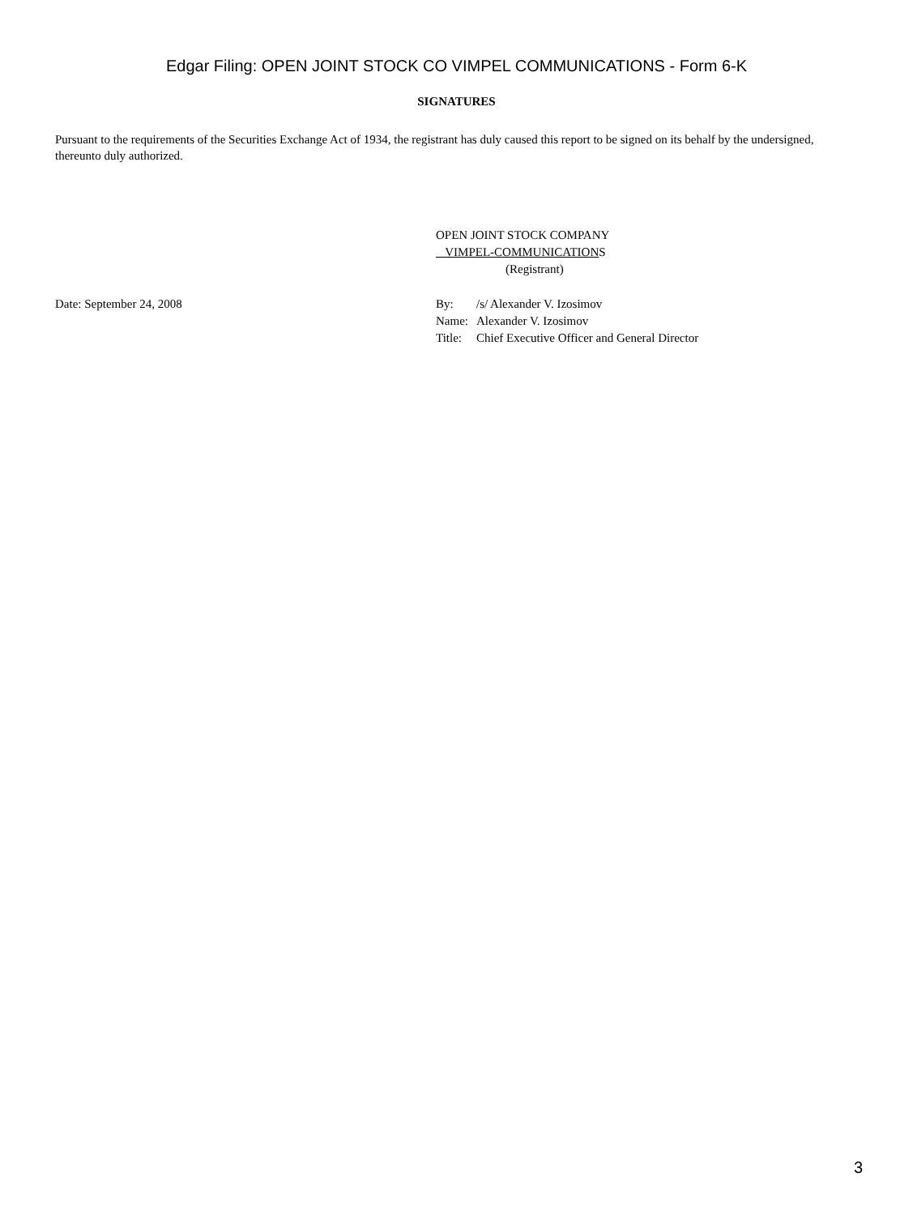Edgar Filing: OPEN JOINT STOCK CO VIMPEL COMMUNICATIONS - Form 6-K
SIGNATURES
Pursuant to the requirements of the Securities Exchange Act of 1934, the registrant has duly caused this report to be signed on its behalf by the undersigned, thereunto duly authorized.
OPEN JOINT STOCK COMPANY
VIMPEL-COMMUNICATIONS
(Registrant)
Date: September 24, 2008
| By: | /s/ Alexander V. Izosimov |
| Name: | Alexander V. Izosimov |
| Title: | Chief Executive Officer and General Director |
3